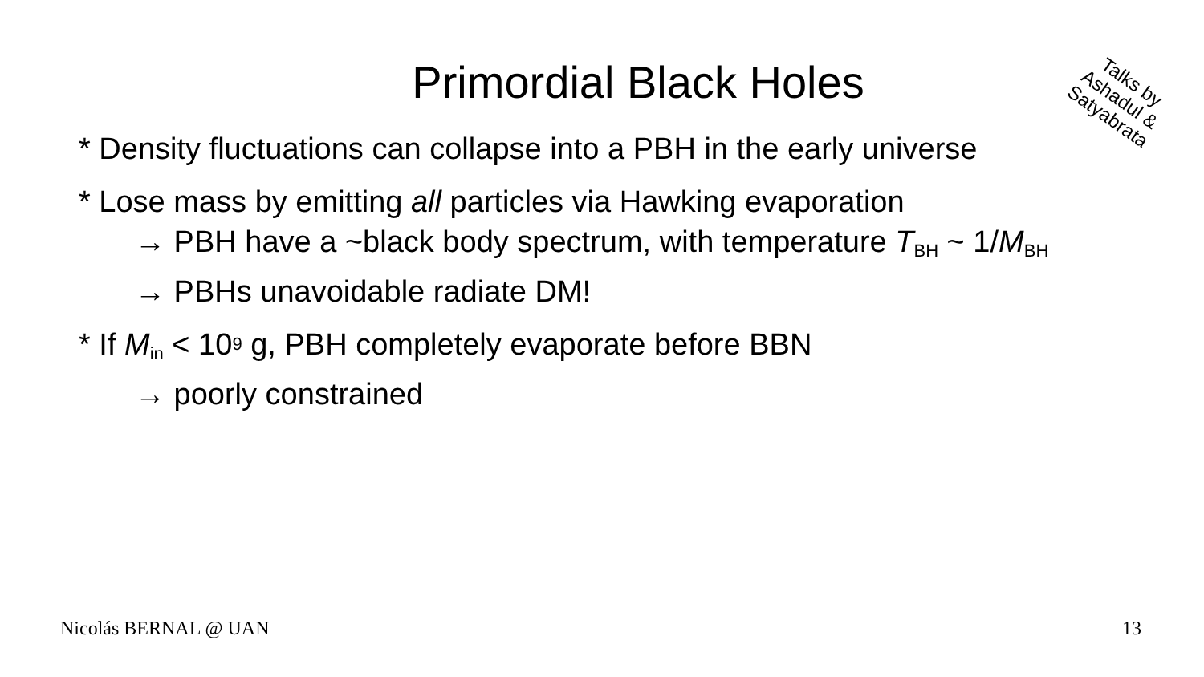Primordial Black Holes
Talks by Ashadul & Satyabrata
* Density fluctuations can collapse into a PBH in the early universe
* Lose mass by emitting all particles via Hawking evaporation
→ PBH have a ~black body spectrum, with temperature T<sub>BH</sub> ~ 1/M<sub>BH</sub>
→ PBHs unavoidable radiate DM!
* If M<sub>in</sub> < 10<sup>9</sup> g, PBH completely evaporate before BBN
→ poorly constrained
Nicolás BERNAL @ UAN 13